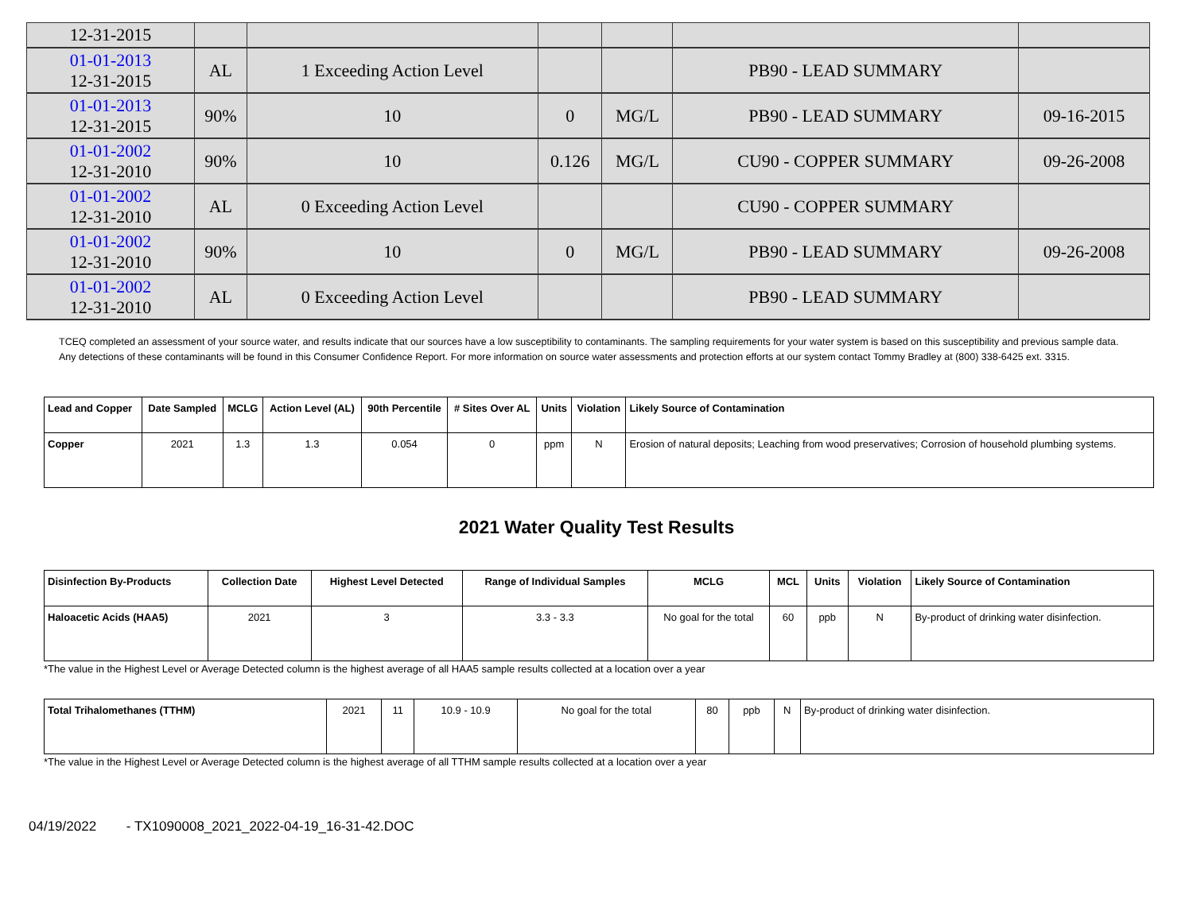| 12-31-2015 | | | | | | |
| 01-01-2013 12-31-2015 | AL | 1 Exceeding Action Level | | | PB90 - LEAD SUMMARY | |
| 01-01-2013 12-31-2015 | 90% | 10 | 0 | MG/L | PB90 - LEAD SUMMARY | 09-16-2015 |
| 01-01-2002 12-31-2010 | 90% | 10 | 0.126 | MG/L | CU90 - COPPER SUMMARY | 09-26-2008 |
| 01-01-2002 12-31-2010 | AL | 0 Exceeding Action Level | | | CU90 - COPPER SUMMARY | |
| 01-01-2002 12-31-2010 | 90% | 10 | 0 | MG/L | PB90 - LEAD SUMMARY | 09-26-2008 |
| 01-01-2002 12-31-2010 | AL | 0 Exceeding Action Level | | | PB90 - LEAD SUMMARY | |
TCEQ completed an assessment of your source water, and results indicate that our sources have a low susceptibility to contaminants. The sampling requirements for your water system is based on this susceptibility and previous sample data. Any detections of these contaminants will be found in this Consumer Confidence Report. For more information on source water assessments and protection efforts at our system contact Tommy Bradley at (800) 338-6425 ext. 3315.
| Lead and Copper | Date Sampled | MCLG | Action Level (AL) | 90th Percentile | # Sites Over AL | Units | Violation | Likely Source of Contamination |
| --- | --- | --- | --- | --- | --- | --- | --- | --- |
| Copper | 2021 | 1.3 | 1.3 | 0.054 | 0 | ppm | N | Erosion of natural deposits; Leaching from wood preservatives; Corrosion of household plumbing systems. |
2021 Water Quality Test Results
| Disinfection By-Products | Collection Date | Highest Level Detected | Range of Individual Samples | MCLG | MCL | Units | Violation | Likely Source of Contamination |
| --- | --- | --- | --- | --- | --- | --- | --- | --- |
| Haloacetic Acids (HAA5) | 2021 | 3 | 3.3 - 3.3 | No goal for the total | 60 | ppb | N | By-product of drinking water disinfection. |
*The value in the Highest Level or Average Detected column is the highest average of all HAA5 sample results collected at a location over a year
| Total Trihalomethanes (TTHM) | 2021 | 11 | 10.9 - 10.9 | No goal for the total | 80 | ppb | N | By-product of drinking water disinfection. |
*The value in the Highest Level or Average Detected column is the highest average of all TTHM sample results collected at a location over a year
04/19/2022 - TX1090008_2021_2022-04-19_16-31-42.DOC